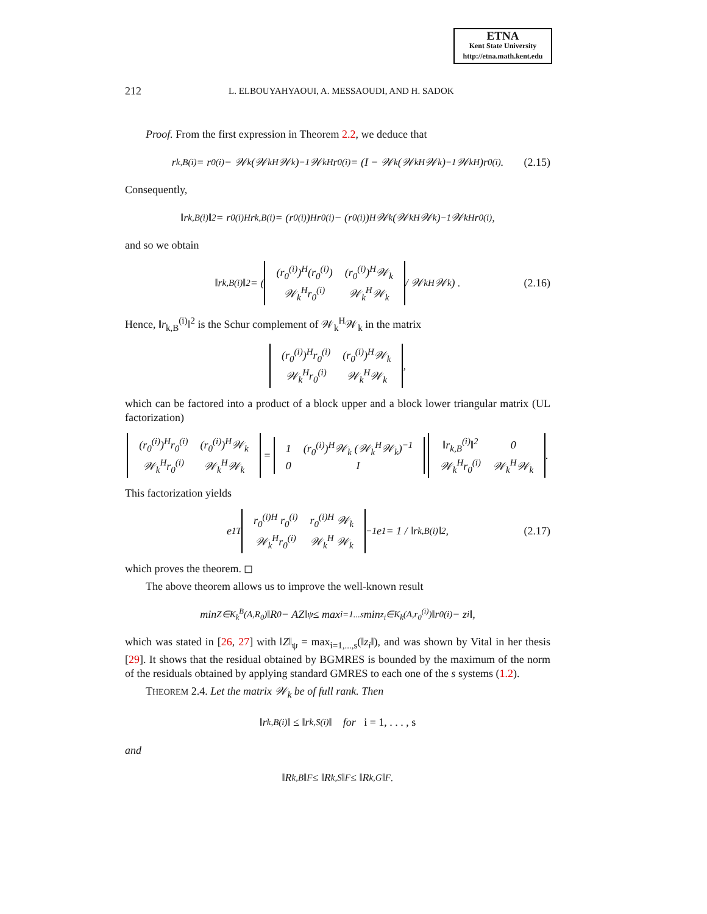ETNA
Kent State University
http://etna.math.kent.edu
212 L. ELBOUYAHYAOUI, A. MESSAOUDI, AND H. SADOK
Proof. From the first expression in Theorem 2.2, we deduce that
r<sub>k,B</sub><sup>(i)</sup> = r<sub>0</sub><sup>(i)</sup> − 𝒲<sub>k</sub> (𝒲<sub>k</sub><sup>H</sup>𝒲<sub>k</sub>)<sup>−1</sup> 𝒲<sub>k</sub><sup>H</sup> r<sub>0</sub><sup>(i)</sup> = (I − 𝒲<sub>k</sub> (𝒲<sub>k</sub><sup>H</sup>𝒲<sub>k</sub>)<sup>−1</sup> 𝒲<sub>k</sub><sup>H</sup>)r<sub>0</sub><sup>(i)</sup>. (2.15)
Consequently,
‖r<sub>k,B</sub><sup>(i)</sup>‖<sup>2</sup> = r<sub>0</sub><sup>(i)H</sup> r<sub>k,B</sub><sup>(i)</sup> = (r<sub>0</sub><sup>(i)</sup>)<sup>H</sup>r<sub>0</sub><sup>(i)</sup> − (r<sub>0</sub><sup>(i)</sup>)<sup>H</sup>𝒲<sub>k</sub> (𝒲<sub>k</sub><sup>H</sup>𝒲<sub>k</sub>)<sup>−1</sup> 𝒲<sub>k</sub><sup>H</sup> r<sub>0</sub><sup>(i)</sup>,
and so we obtain
‖r<sub>k,B</sub><sup>(i)</sup>‖<sup>2</sup> = (
| (r<sub>0</sub><sup>(i)</sup>)<sup>H</sup>(r<sub>0</sub><sup>(i)</sup>) | (r<sub>0</sub><sup>(i)</sup>)<sup>H</sup>𝒲<sub>k</sub> |
| 𝒲<sub>k</sub><sup>H</sup>r<sub>0</sub><sup>(i)</sup> | 𝒲<sub>k</sub><sup>H</sup>𝒲<sub>k</sub> |
/ 𝒲<sub>k</sub><sup>H</sup> 𝒲<sub>k</sub> ) . (2.16)
Hence, ‖r<sub>k,B</sub><sup>(i)</sup>‖<sup>2</sup> is the Schur complement of 𝒲<sub>k</sub><sup>H</sup>𝒲<sub>k</sub> in the matrix
| (r<sub>0</sub><sup>(i)</sup>)<sup>H</sup>r<sub>0</sub><sup>(i)</sup> | (r<sub>0</sub><sup>(i)</sup>)<sup>H</sup>𝒲<sub>k</sub> |
| 𝒲<sub>k</sub><sup>H</sup>r<sub>0</sub><sup>(i)</sup> | 𝒲<sub>k</sub><sup>H</sup>𝒲<sub>k</sub> |
,
which can be factored into a product of a block upper and a block lower triangular matrix (UL factorization)
| (r<sub>0</sub><sup>(i)</sup>)<sup>H</sup>r<sub>0</sub><sup>(i)</sup> | (r<sub>0</sub><sup>(i)</sup>)<sup>H</sup>𝒲<sub>k</sub> |
| 𝒲<sub>k</sub><sup>H</sup>r<sub>0</sub><sup>(i)</sup> | 𝒲<sub>k</sub><sup>H</sup>𝒲<sub>k</sub> |
=
| 1 | (r<sub>0</sub><sup>(i)</sup>)<sup>H</sup>𝒲<sub>k</sub> (𝒲<sub>k</sub><sup>H</sup>𝒲<sub>k</sub>)<sup>−1</sup> |
| 0 | I |
| ‖r<sub>k,B</sub><sup>(i)</sup>‖<sup>2</sup> | 0 |
| 𝒲<sub>k</sub><sup>H</sup>r<sub>0</sub><sup>(i)</sup> | 𝒲<sub>k</sub><sup>H</sup>𝒲<sub>k</sub> |
.
This factorization yields
e<sub>1</sub><sup>T</sup>
| r<sub>0</sub><sup>(i)H</sup> r<sub>0</sub><sup>(i)</sup> | r<sub>0</sub><sup>(i)H</sup> 𝒲<sub>k</sub> |
| 𝒲<sub>k</sub><sup>H</sup>r<sub>0</sub><sup>(i)</sup> | 𝒲<sub>k</sub><sup>H</sup> 𝒲<sub>k</sub> |
<sup>−1</sup> e<sub>1</sub> = 1 / ‖r<sub>k,B</sub><sup>(i)</sup>‖<sup>2</sup>, (2.17)
which proves the theorem. ◻
The above theorem allows us to improve the well-known result
min<sub>Z∈K<sub>k</sub><sup>B</sup>(A,R<sub>0</sub>)</sub> ‖R<sub>0</sub> − AZ‖<sub>ψ</sub> ≤ max<sub>i=1...s</sub> min<sub>z<sub>i</sub>∈K<sub>k</sub>(A,r<sub>0</sub><sup>(i)</sup>)</sub> ‖r<sub>0</sub><sup>(i)</sup> − z<sub>i</sub>‖,
which was stated in [26, 27] with ‖Z‖<sub>ψ</sub> = max<sub>i=1,...,s</sub>(‖z<sub>i</sub>‖), and was shown by Vital in her thesis [29]. It shows that the residual obtained by BGMRES is bounded by the maximum of the norm of the residuals obtained by applying standard GMRES to each one of the s systems (1.2).
THEOREM 2.4. Let the matrix 𝒲<sub>k</sub> be of full rank. Then
‖r<sub>k,B</sub><sup>(i)</sup>‖ ≤ ‖r<sub>k,S</sub><sup>(i)</sup>‖ for i = 1, . . . , s
and
‖R<sub>k,B</sub>‖<sub>F</sub> ≤ ‖R<sub>k,S</sub>‖<sub>F</sub> ≤ ‖R<sub>k,G</sub>‖<sub>F</sub>.